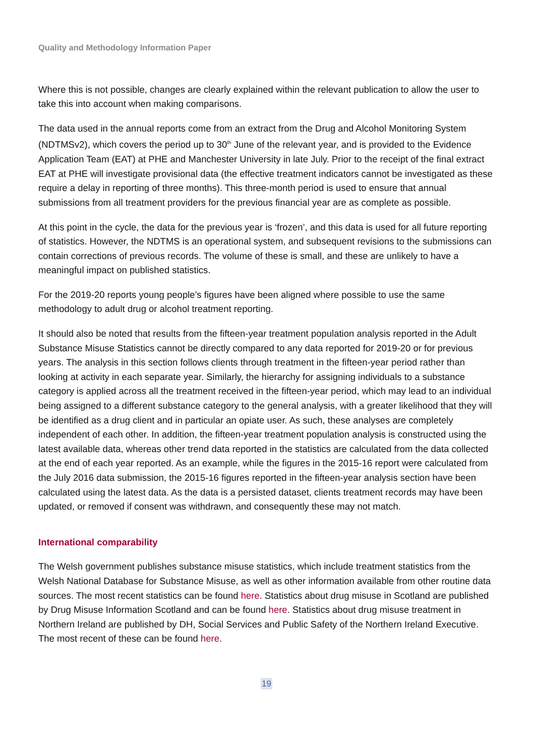Quality and Methodology Information Paper
Where this is not possible, changes are clearly explained within the relevant publication to allow the user to take this into account when making comparisons.
The data used in the annual reports come from an extract from the Drug and Alcohol Monitoring System (NDTMSv2), which covers the period up to 30<sup>th</sup> June of the relevant year, and is provided to the Evidence Application Team (EAT) at PHE and Manchester University in late July. Prior to the receipt of the final extract EAT at PHE will investigate provisional data (the effective treatment indicators cannot be investigated as these require a delay in reporting of three months). This three-month period is used to ensure that annual submissions from all treatment providers for the previous financial year are as complete as possible.
At this point in the cycle, the data for the previous year is ‘frozen’, and this data is used for all future reporting of statistics. However, the NDTMS is an operational system, and subsequent revisions to the submissions can contain corrections of previous records. The volume of these is small, and these are unlikely to have a meaningful impact on published statistics.
For the 2019-20 reports young people’s figures have been aligned where possible to use the same methodology to adult drug or alcohol treatment reporting.
It should also be noted that results from the fifteen-year treatment population analysis reported in the Adult Substance Misuse Statistics cannot be directly compared to any data reported for 2019-20 or for previous years. The analysis in this section follows clients through treatment in the fifteen-year period rather than looking at activity in each separate year. Similarly, the hierarchy for assigning individuals to a substance category is applied across all the treatment received in the fifteen-year period, which may lead to an individual being assigned to a different substance category to the general analysis, with a greater likelihood that they will be identified as a drug client and in particular an opiate user. As such, these analyses are completely independent of each other. In addition, the fifteen-year treatment population analysis is constructed using the latest available data, whereas other trend data reported in the statistics are calculated from the data collected at the end of each year reported. As an example, while the figures in the 2015-16 report were calculated from the July 2016 data submission, the 2015-16 figures reported in the fifteen-year analysis section have been calculated using the latest data. As the data is a persisted dataset, clients treatment records may have been updated, or removed if consent was withdrawn, and consequently these may not match.
International comparability
The Welsh government publishes substance misuse statistics, which include treatment statistics from the Welsh National Database for Substance Misuse, as well as other information available from other routine data sources. The most recent statistics can be found here. Statistics about drug misuse in Scotland are published by Drug Misuse Information Scotland and can be found here. Statistics about drug misuse treatment in Northern Ireland are published by DH, Social Services and Public Safety of the Northern Ireland Executive. The most recent of these can be found here.
19